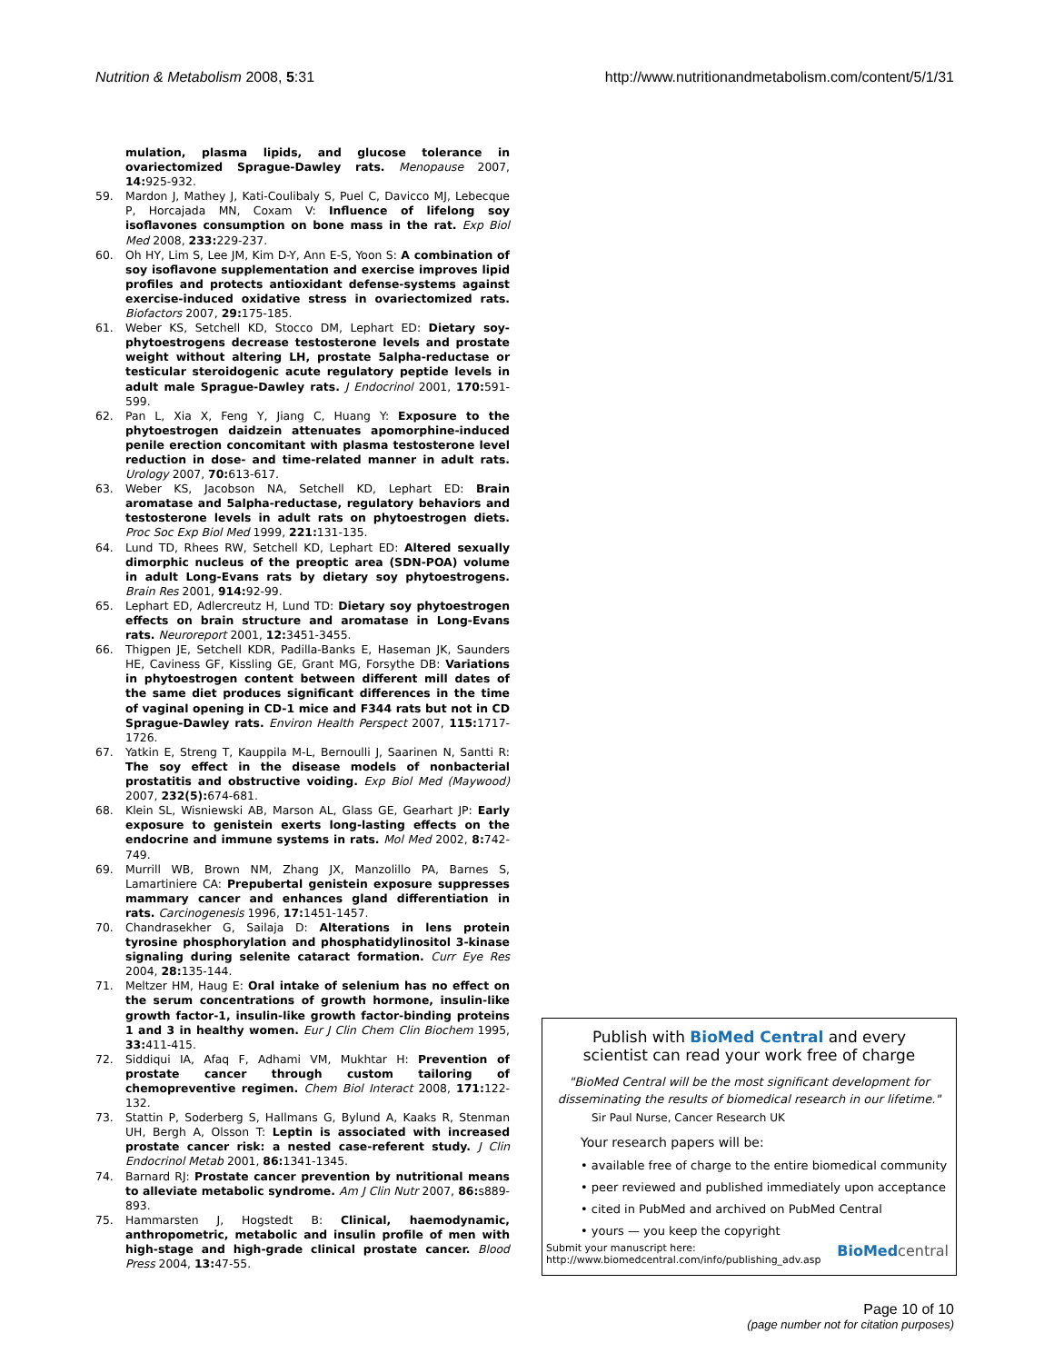Nutrition & Metabolism 2008, 5:31
http://www.nutritionandmetabolism.com/content/5/1/31
mulation, plasma lipids, and glucose tolerance in ovariectomized Sprague-Dawley rats. Menopause 2007, 14: 925-932.
59. Mardon J, Mathey J, Kati-Coulibaly S, Puel C, Davicco MJ, Lebecque P, Horcajada MN, Coxam V: Influence of lifelong soy isoflavones consumption on bone mass in the rat. Exp Biol Med 2008, 233: 229-237.
60. Oh HY, Lim S, Lee JM, Kim D-Y, Ann E-S, Yoon S: A combination of soy isoflavone supplementation and exercise improves lipid profiles and protects antioxidant defense-systems against exercise-induced oxidative stress in ovariectomized rats. Biofactors 2007, 29: 175-185.
61. Weber KS, Setchell KD, Stocco DM, Lephart ED: Dietary soy-phytoestrogens decrease testosterone levels and prostate weight without altering LH, prostate 5alpha-reductase or testicular steroidogenic acute regulatory peptide levels in adult male Sprague-Dawley rats. J Endocrinol 2001, 170: 591-599.
62. Pan L, Xia X, Feng Y, Jiang C, Huang Y: Exposure to the phytoestrogen daidzein attenuates apomorphine-induced penile erection concomitant with plasma testosterone level reduction in dose- and time-related manner in adult rats. Urology 2007, 70: 613-617.
63. Weber KS, Jacobson NA, Setchell KD, Lephart ED: Brain aromatase and 5alpha-reductase, regulatory behaviors and testosterone levels in adult rats on phytoestrogen diets. Proc Soc Exp Biol Med 1999, 221: 131-135.
64. Lund TD, Rhees RW, Setchell KD, Lephart ED: Altered sexually dimorphic nucleus of the preoptic area (SDN-POA) volume in adult Long-Evans rats by dietary soy phytoestrogens. Brain Res 2001, 914: 92-99.
65. Lephart ED, Adlercreutz H, Lund TD: Dietary soy phytoestrogen effects on brain structure and aromatase in Long-Evans rats. Neuroreport 2001, 12: 3451-3455.
66. Thigpen JE, Setchell KDR, Padilla-Banks E, Haseman JK, Saunders HE, Caviness GF, Kissling GE, Grant MG, Forsythe DB: Variations in phytoestrogen content between different mill dates of the same diet produces significant differences in the time of vaginal opening in CD-1 mice and F344 rats but not in CD Sprague-Dawley rats. Environ Health Perspect 2007, 115: 1717-1726.
67. Yatkin E, Streng T, Kauppila M-L, Bernoulli J, Saarinen N, Santti R: The soy effect in the disease models of nonbacterial prostatitis and obstructive voiding. Exp Biol Med (Maywood) 2007, 232(5): 674-681.
68. Klein SL, Wisniewski AB, Marson AL, Glass GE, Gearhart JP: Early exposure to genistein exerts long-lasting effects on the endocrine and immune systems in rats. Mol Med 2002, 8: 742-749.
69. Murrill WB, Brown NM, Zhang JX, Manzolillo PA, Barnes S, Lamartiniere CA: Prepubertal genistein exposure suppresses mammary cancer and enhances gland differentiation in rats. Carcinogenesis 1996, 17: 1451-1457.
70. Chandrasekher G, Sailaja D: Alterations in lens protein tyrosine phosphorylation and phosphatidylinositol 3-kinase signaling during selenite cataract formation. Curr Eye Res 2004, 28: 135-144.
71. Meltzer HM, Haug E: Oral intake of selenium has no effect on the serum concentrations of growth hormone, insulin-like growth factor-1, insulin-like growth factor-binding proteins 1 and 3 in healthy women. Eur J Clin Chem Clin Biochem 1995, 33: 411-415.
72. Siddiqui IA, Afaq F, Adhami VM, Mukhtar H: Prevention of prostate cancer through custom tailoring of chemopreventive regimen. Chem Biol Interact 2008, 171: 122-132.
73. Stattin P, Soderberg S, Hallmans G, Bylund A, Kaaks R, Stenman UH, Bergh A, Olsson T: Leptin is associated with increased prostate cancer risk: a nested case-referent study. J Clin Endocrinol Metab 2001, 86: 1341-1345.
74. Barnard RJ: Prostate cancer prevention by nutritional means to alleviate metabolic syndrome. Am J Clin Nutr 2007, 86: s889-893.
75. Hammarsten J, Hogstedt B: Clinical, haemodynamic, anthropometric, metabolic and insulin profile of men with high-stage and high-grade clinical prostate cancer. Blood Press 2004, 13: 47-55.
Publish with BioMed Central and every
scientist can read your work free of charge
"BioMed Central will be the most significant development for disseminating the results of biomedical research in our lifetime."
Sir Paul Nurse, Cancer Research UK
Your research papers will be:
• available free of charge to the entire biomedical community
• peer reviewed and published immediately upon acceptance
• cited in PubMed and archived on PubMed Central
• yours — you keep the copyright
Submit your manuscript here:
http://www.biomedcentral.com/info/publishing_adv.asp
BioMed central
Page 10 of 10
(page number not for citation purposes)